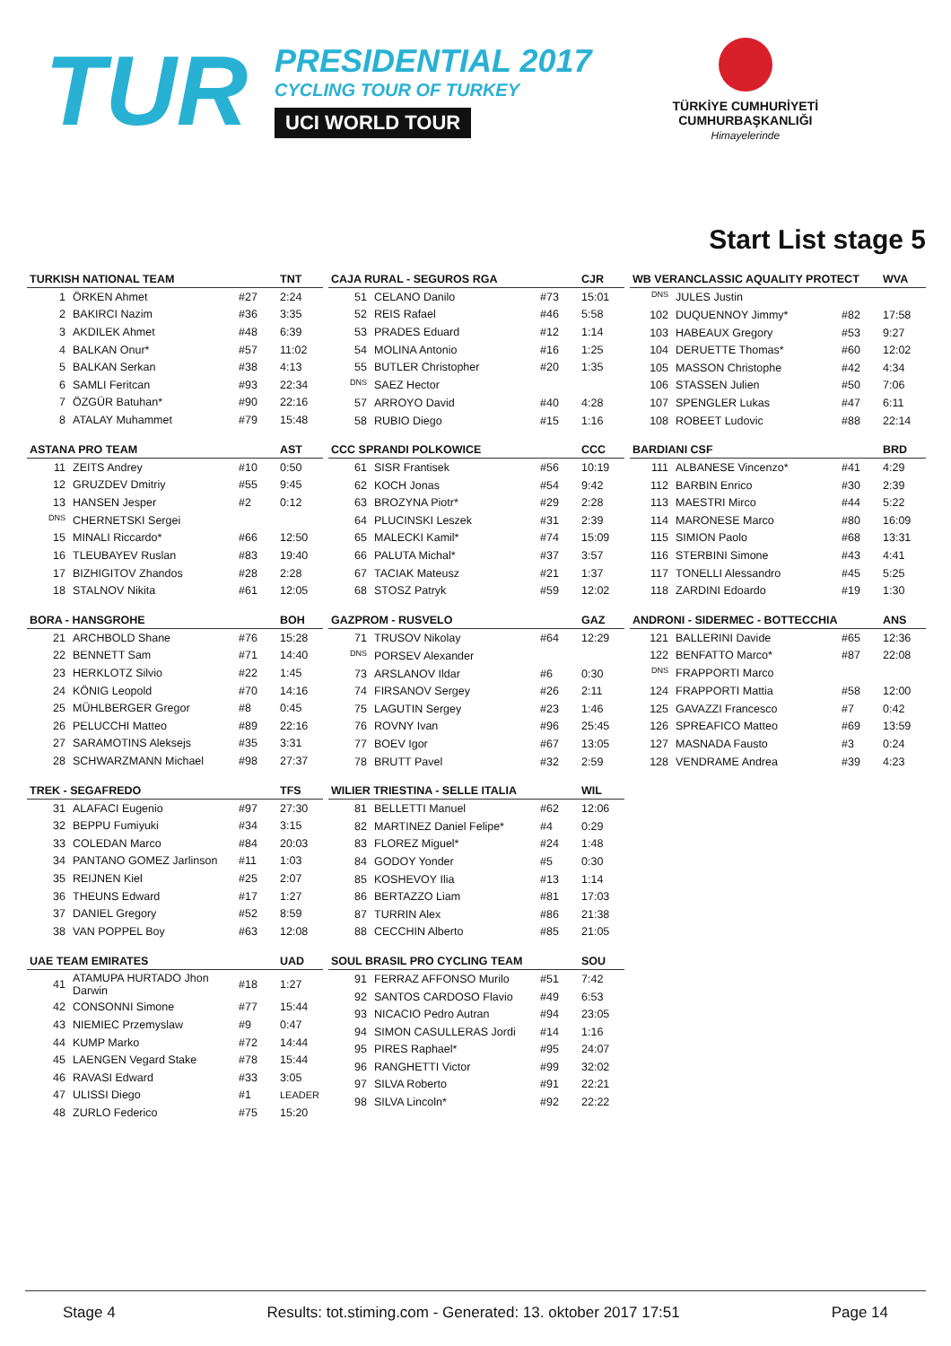TUR
PRESIDENTIAL 2017
CYCLING TOUR OF TURKEY
UCI WORLD TOUR
TÜRKİYE CUMHURİYETİ
CUMHURBAŞKANLIĞI
Himayelerinde
Start List stage 5
| TURKISH NATIONAL TEAM | | | TNT |
| --- | --- | --- | --- |
| 1 | ÖRKEN Ahmet | #27 | 2:24 |
| 2 | BAKIRCI Nazim | #36 | 3:35 |
| 3 | AKDILEK Ahmet | #48 | 6:39 |
| 4 | BALKAN Onur* | #57 | 11:02 |
| 5 | BALKAN Serkan | #38 | 4:13 |
| 6 | SAMLI Feritcan | #93 | 22:34 |
| 7 | ÖZGÜR Batuhan* | #90 | 22:16 |
| 8 | ATALAY Muhammet | #79 | 15:48 |
| ASTANA PRO TEAM | | | AST |
| --- | --- | --- | --- |
| 11 | ZEITS Andrey | #10 | 0:50 |
| 12 | GRUZDEV Dmitriy | #55 | 9:45 |
| 13 | HANSEN Jesper | #2 | 0:12 |
| <sup>DNS</sup> | CHERNETSKI Sergei | | |
| 15 | MINALI Riccardo* | #66 | 12:50 |
| 16 | TLEUBAYEV Ruslan | #83 | 19:40 |
| 17 | BIZHIGITOV Zhandos | #28 | 2:28 |
| 18 | STALNOV Nikita | #61 | 12:05 |
| BORA - HANSGROHE | | | BOH |
| --- | --- | --- | --- |
| 21 | ARCHBOLD Shane | #76 | 15:28 |
| 22 | BENNETT Sam | #71 | 14:40 |
| 23 | HERKLOTZ Silvio | #22 | 1:45 |
| 24 | KÖNIG Leopold | #70 | 14:16 |
| 25 | MÜHLBERGER Gregor | #8 | 0:45 |
| 26 | PELUCCHI Matteo | #89 | 22:16 |
| 27 | SARAMOTINS Aleksejs | #35 | 3:31 |
| 28 | SCHWARZMANN Michael | #98 | 27:37 |
| TREK - SEGAFREDO | | | TFS |
| --- | --- | --- | --- |
| 31 | ALAFACI Eugenio | #97 | 27:30 |
| 32 | BEPPU Fumiyuki | #34 | 3:15 |
| 33 | COLEDAN Marco | #84 | 20:03 |
| 34 | PANTANO GOMEZ Jarlinson | #11 | 1:03 |
| 35 | REIJNEN Kiel | #25 | 2:07 |
| 36 | THEUNS Edward | #17 | 1:27 |
| 37 | DANIEL Gregory | #52 | 8:59 |
| 38 | VAN POPPEL Boy | #63 | 12:08 |
| UAE TEAM EMIRATES | | | UAD |
| --- | --- | --- | --- |
| 41 | ATAMUPA HURTADO Jhon Darwin | #18 | 1:27 |
| 42 | CONSONNI Simone | #77 | 15:44 |
| 43 | NIEMIEC Przemyslaw | #9 | 0:47 |
| 44 | KUMP Marko | #72 | 14:44 |
| 45 | LAENGEN Vegard Stake | #78 | 15:44 |
| 46 | RAVASI Edward | #33 | 3:05 |
| 47 | ULISSI Diego | #1 | LEADER |
| 48 | ZURLO Federico | #75 | 15:20 |
| CAJA RURAL - SEGUROS RGA | | | CJR |
| --- | --- | --- | --- |
| 51 | CELANO Danilo | #73 | 15:01 |
| 52 | REIS Rafael | #46 | 5:58 |
| 53 | PRADES Eduard | #12 | 1:14 |
| 54 | MOLINA Antonio | #16 | 1:25 |
| 55 | BUTLER Christopher | #20 | 1:35 |
| <sup>DNS</sup> | SAEZ Hector | | |
| 57 | ARROYO David | #40 | 4:28 |
| 58 | RUBIO Diego | #15 | 1:16 |
| CCC SPRANDI POLKOWICE | | | CCC |
| --- | --- | --- | --- |
| 61 | SISR Frantisek | #56 | 10:19 |
| 62 | KOCH Jonas | #54 | 9:42 |
| 63 | BROZYNA Piotr* | #29 | 2:28 |
| 64 | PLUCINSKI Leszek | #31 | 2:39 |
| 65 | MALECKI Kamil* | #74 | 15:09 |
| 66 | PALUTA Michal* | #37 | 3:57 |
| 67 | TACIAK Mateusz | #21 | 1:37 |
| 68 | STOSZ Patryk | #59 | 12:02 |
| GAZPROM - RUSVELO | | | GAZ |
| --- | --- | --- | --- |
| 71 | TRUSOV Nikolay | #64 | 12:29 |
| <sup>DNS</sup> | PORSEV Alexander | | |
| 73 | ARSLANOV Ildar | #6 | 0:30 |
| 74 | FIRSANOV Sergey | #26 | 2:11 |
| 75 | LAGUTIN Sergey | #23 | 1:46 |
| 76 | ROVNY Ivan | #96 | 25:45 |
| 77 | BOEV Igor | #67 | 13:05 |
| 78 | BRUTT Pavel | #32 | 2:59 |
| WILIER TRIESTINA - SELLE ITALIA | | | WIL |
| --- | --- | --- | --- |
| 81 | BELLETTI Manuel | #62 | 12:06 |
| 82 | MARTINEZ Daniel Felipe* | #4 | 0:29 |
| 83 | FLOREZ Miguel* | #24 | 1:48 |
| 84 | GODOY Yonder | #5 | 0:30 |
| 85 | KOSHEVOY Ilia | #13 | 1:14 |
| 86 | BERTAZZO Liam | #81 | 17:03 |
| 87 | TURRIN Alex | #86 | 21:38 |
| 88 | CECCHIN Alberto | #85 | 21:05 |
| SOUL BRASIL PRO CYCLING TEAM | | | SOU |
| --- | --- | --- | --- |
| 91 | FERRAZ AFFONSO Murilo | #51 | 7:42 |
| 92 | SANTOS CARDOSO Flavio | #49 | 6:53 |
| 93 | NICACIO Pedro Autran | #94 | 23:05 |
| 94 | SIMON CASULLERAS Jordi | #14 | 1:16 |
| 95 | PIRES Raphael* | #95 | 24:07 |
| 96 | RANGHETTI Victor | #99 | 32:02 |
| 97 | SILVA Roberto | #91 | 22:21 |
| 98 | SILVA Lincoln* | #92 | 22:22 |
| WB VERANCLASSIC AQUALITY PROTECT | | | WVA |
| --- | --- | --- | --- |
| <sup>DNS</sup> | JULES Justin | | |
| 102 | DUQUENNOY Jimmy* | #82 | 17:58 |
| 103 | HABEAUX Gregory | #53 | 9:27 |
| 104 | DERUETTE Thomas* | #60 | 12:02 |
| 105 | MASSON Christophe | #42 | 4:34 |
| 106 | STASSEN Julien | #50 | 7:06 |
| 107 | SPENGLER Lukas | #47 | 6:11 |
| 108 | ROBEET Ludovic | #88 | 22:14 |
| BARDIANI CSF | | | BRD |
| --- | --- | --- | --- |
| 111 | ALBANESE Vincenzo* | #41 | 4:29 |
| 112 | BARBIN Enrico | #30 | 2:39 |
| 113 | MAESTRI Mirco | #44 | 5:22 |
| 114 | MARONESE Marco | #80 | 16:09 |
| 115 | SIMION Paolo | #68 | 13:31 |
| 116 | STERBINI Simone | #43 | 4:41 |
| 117 | TONELLI Alessandro | #45 | 5:25 |
| 118 | ZARDINI Edoardo | #19 | 1:30 |
| ANDRONI - SIDERMEC - BOTTECCHIA | | | ANS |
| --- | --- | --- | --- |
| 121 | BALLERINI Davide | #65 | 12:36 |
| 122 | BENFATTO Marco* | #87 | 22:08 |
| <sup>DNS</sup> | FRAPPORTI Marco | | |
| 124 | FRAPPORTI Mattia | #58 | 12:00 |
| 125 | GAVAZZI Francesco | #7 | 0:42 |
| 126 | SPREAFICO Matteo | #69 | 13:59 |
| 127 | MASNADA Fausto | #3 | 0:24 |
| 128 | VENDRAME Andrea | #39 | 4:23 |
Stage 4 Results: tot.stiming.com - Generated: 13. oktober 2017 17:51 Page 14